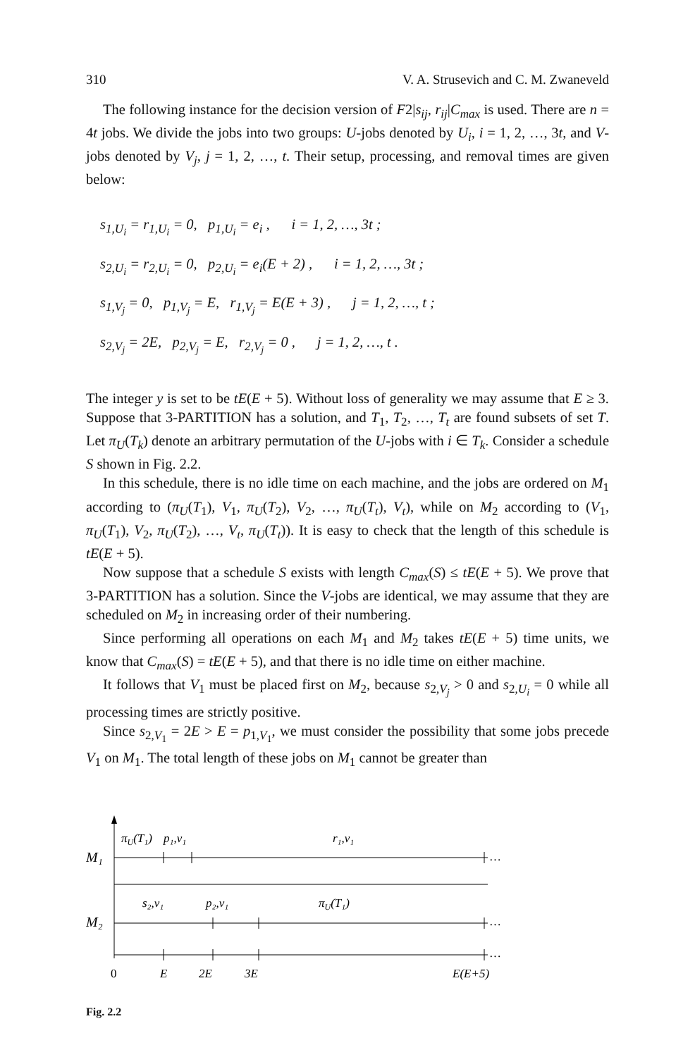310 V. A. Strusevich and C. M. Zwaneveld
The following instance for the decision version of F2|s<sub>ij</sub>, r<sub>ij</sub>|C<sub>max</sub> is used. There are n = 4t jobs. We divide the jobs into two groups: U-jobs denoted by U<sub>i</sub>, i = 1, 2, …, 3t, and V-jobs denoted by V<sub>j</sub>, j = 1, 2, …, t. Their setup, processing, and removal times are given below:
s<sub>1,U<sub>i</sub></sub> = r<sub>1,U<sub>i</sub></sub> = 0, p<sub>1,U<sub>i</sub></sub> = e<sub>i</sub> , i = 1, 2, …, 3t ;
s<sub>2,U<sub>i</sub></sub> = r<sub>2,U<sub>i</sub></sub> = 0, p<sub>2,U<sub>i</sub></sub> = e<sub>i</sub>(E + 2) , i = 1, 2, …, 3t ;
s<sub>1,V<sub>j</sub></sub> = 0, p<sub>1,V<sub>j</sub></sub> = E, r<sub>1,V<sub>j</sub></sub> = E(E + 3) , j = 1, 2, …, t ;
s<sub>2,V<sub>j</sub></sub> = 2E, p<sub>2,V<sub>j</sub></sub> = E, r<sub>2,V<sub>j</sub></sub> = 0 , j = 1, 2, …, t .
The integer y is set to be tE(E + 5). Without loss of generality we may assume that E ≥ 3. Suppose that 3-PARTITION has a solution, and T<sub>1</sub>, T<sub>2</sub>, …, T<sub>t</sub> are found subsets of set T. Let π<sub>U</sub>(T<sub>k</sub>) denote an arbitrary permutation of the U-jobs with i ∈ T<sub>k</sub>. Consider a schedule S shown in Fig. 2.2.
In this schedule, there is no idle time on each machine, and the jobs are ordered on M<sub>1</sub> according to (π<sub>U</sub>(T<sub>1</sub>), V<sub>1</sub>, π<sub>U</sub>(T<sub>2</sub>), V<sub>2</sub>, …, π<sub>U</sub>(T<sub>t</sub>), V<sub>t</sub>), while on M<sub>2</sub> according to (V<sub>1</sub>, π<sub>U</sub>(T<sub>1</sub>), V<sub>2</sub>, π<sub>U</sub>(T<sub>2</sub>), …, V<sub>t</sub>, π<sub>U</sub>(T<sub>t</sub>)). It is easy to check that the length of this schedule is tE(E + 5).
Now suppose that a schedule S exists with length C<sub>max</sub>(S) ≤ tE(E + 5). We prove that 3-PARTITION has a solution. Since the V-jobs are identical, we may assume that they are scheduled on M<sub>2</sub> in increasing order of their numbering.
Since performing all operations on each M<sub>1</sub> and M<sub>2</sub> takes tE(E + 5) time units, we know that C<sub>max</sub>(S) = tE(E + 5), and that there is no idle time on either machine.
It follows that V<sub>1</sub> must be placed first on M<sub>2</sub>, because s<sub>2,V<sub>j</sub></sub> > 0 and s<sub>2,U<sub>i</sub></sub> = 0 while all processing times are strictly positive.
Since s<sub>2,V<sub>1</sub></sub> = 2E > E = p<sub>1,V<sub>1</sub></sub>, we must consider the possibility that some jobs precede V<sub>1</sub> on M<sub>1</sub>. The total length of these jobs on M<sub>1</sub> cannot be greater than
πU(T₁)
p₁,v₁
r₁,v₁
M₁
…
s₂,v₁
p₂,v₁
πU(T₁)
M₂
…
…
0
E
2E
3E
E(E+5)
Fig. 2.2